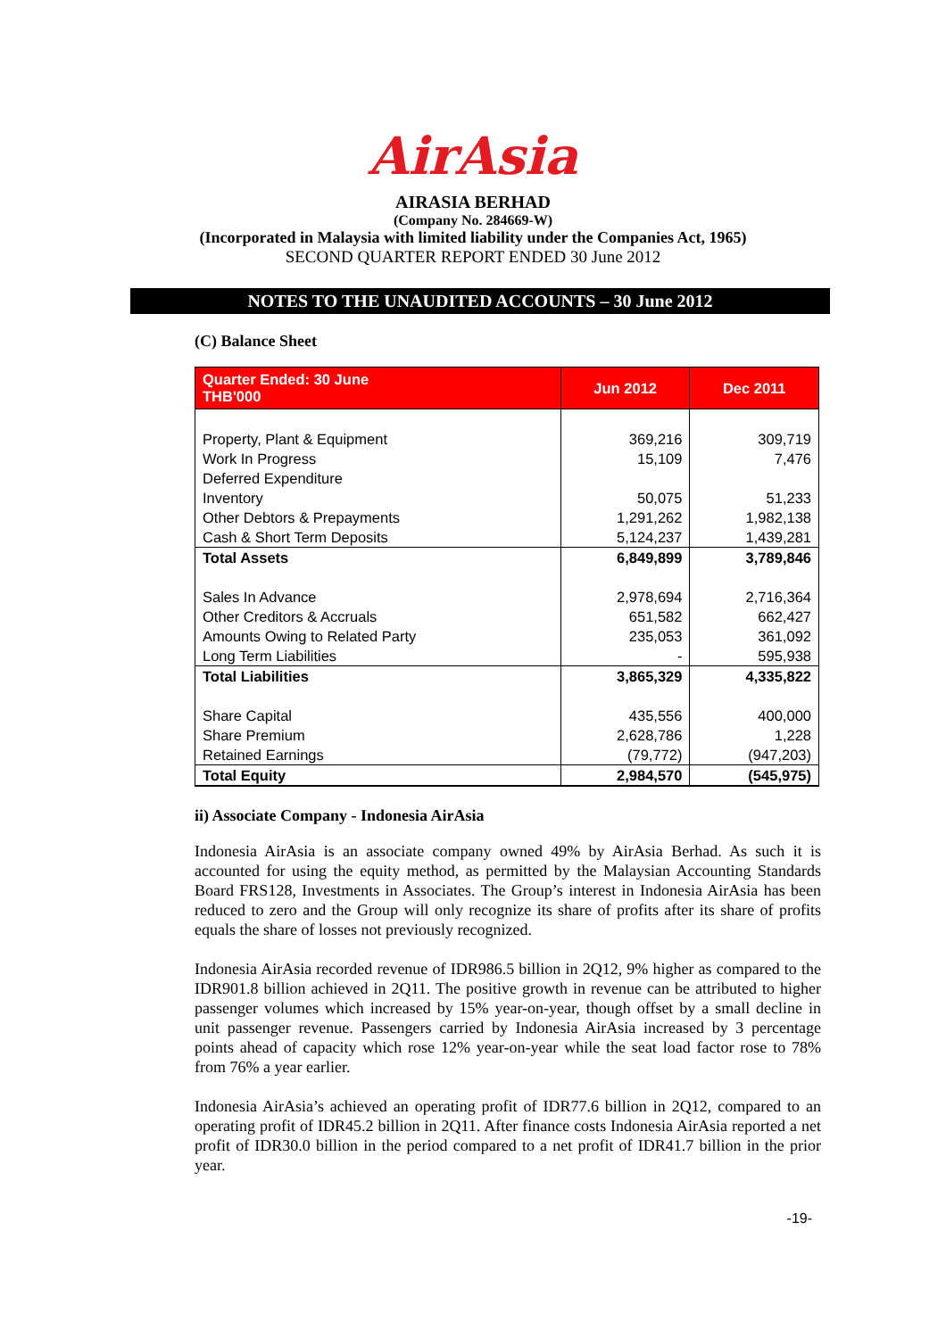AirAsia
AIRASIA BERHAD
(Company No. 284669-W)
(Incorporated in Malaysia with limited liability under the Companies Act, 1965)
SECOND QUARTER REPORT ENDED 30 June 2012
NOTES TO THE UNAUDITED ACCOUNTS – 30 June 2012
(C) Balance Sheet
| Quarter Ended: 30 June THB'000 | Jun 2012 | Dec 2011 |
| --- | --- | --- |
| Property, Plant & Equipment | 369,216 | 309,719 |
| Work In Progress | 15,109 | 7,476 |
| Deferred Expenditure | | |
| Inventory | 50,075 | 51,233 |
| Other Debtors & Prepayments | 1,291,262 | 1,982,138 |
| Cash & Short Term Deposits | 5,124,237 | 1,439,281 |
| Total Assets | 6,849,899 | 3,789,846 |
| Sales In Advance | 2,978,694 | 2,716,364 |
| Other Creditors & Accruals | 651,582 | 662,427 |
| Amounts Owing to Related Party | 235,053 | 361,092 |
| Long Term Liabilities | - | 595,938 |
| Total Liabilities | 3,865,329 | 4,335,822 |
| Share Capital | 435,556 | 400,000 |
| Share Premium | 2,628,786 | 1,228 |
| Retained Earnings | (79,772) | (947,203) |
| Total Equity | 2,984,570 | (545,975) |
ii) Associate Company - Indonesia AirAsia
Indonesia AirAsia is an associate company owned 49% by AirAsia Berhad. As such it is accounted for using the equity method, as permitted by the Malaysian Accounting Standards Board FRS128, Investments in Associates. The Group’s interest in Indonesia AirAsia has been reduced to zero and the Group will only recognize its share of profits after its share of profits equals the share of losses not previously recognized.
Indonesia AirAsia recorded revenue of IDR986.5 billion in 2Q12, 9% higher as compared to the IDR901.8 billion achieved in 2Q11. The positive growth in revenue can be attributed to higher passenger volumes which increased by 15% year-on-year, though offset by a small decline in unit passenger revenue. Passengers carried by Indonesia AirAsia increased by 3 percentage points ahead of capacity which rose 12% year-on-year while the seat load factor rose to 78% from 76% a year earlier.
Indonesia AirAsia’s achieved an operating profit of IDR77.6 billion in 2Q12, compared to an operating profit of IDR45.2 billion in 2Q11. After finance costs Indonesia AirAsia reported a net profit of IDR30.0 billion in the period compared to a net profit of IDR41.7 billion in the prior year.
-19-